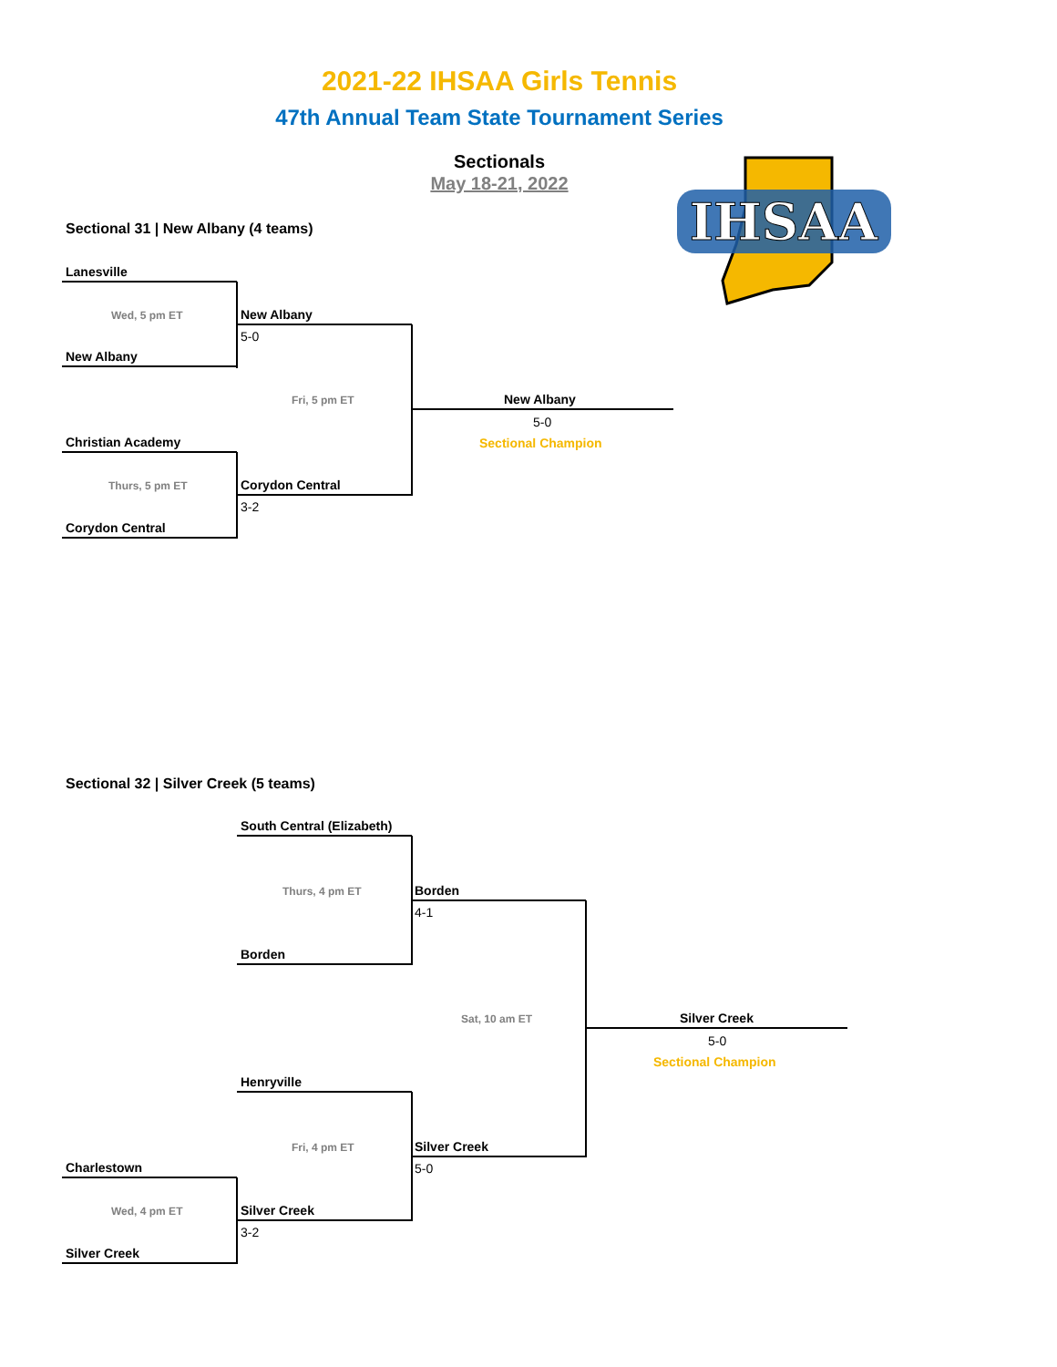2021-22 IHSAA Girls Tennis
47th Annual Team State Tournament Series
Sectionals
May 18-21, 2022
IHSAA
Sectional 31 | New Albany (4 teams)
Lanesville
Wed, 5 pm ET
New Albany
New Albany
5-0
Fri, 5 pm ET New Albany
5-0
Sectional Champion
Christian Academy
Thurs, 5 pm ET Corydon Central
3-2
Corydon Central
Sectional 32 | Silver Creek (5 teams)
South Central (Elizabeth)
Thurs, 4 pm ET Borden
4-1
Borden
Sat, 10 am ET Silver Creek
5-0
Sectional Champion
Henryville
Fri, 4 pm ET Silver Creek
5-0
Charlestown
Wed, 4 pm ET Silver Creek
3-2
Silver Creek